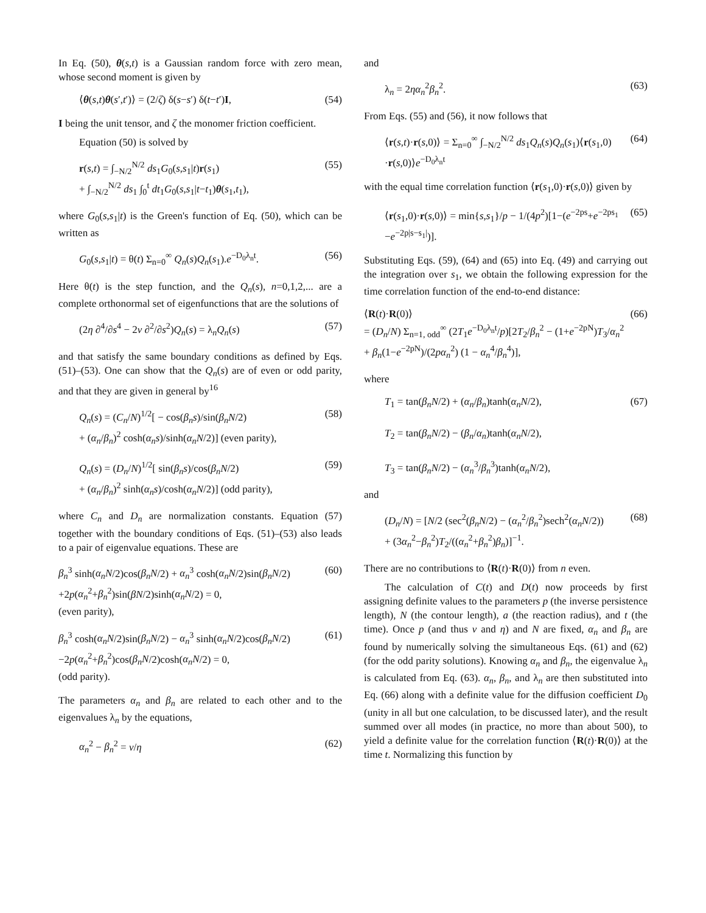In Eq. (50), θ(s,t) is a Gaussian random force with zero mean, whose second moment is given by
⟨θ(s,t)θ(s′,t′)⟩ = (2/ζ) δ(s−s′) δ(t−t′)I, (54)
I being the unit tensor, and ζ the monomer friction coefficient.
Equation (50) is solved by
r(s,t) = ∫<sub>−N/2</sub><sup>N/2</sup> ds<sub>1</sub>G<sub>0</sub>(s,s<sub>1</sub>|t)r(s<sub>1</sub>)
+ ∫<sub>−N/2</sub><sup>N/2</sup> ds<sub>1</sub> ∫<sub>0</sub><sup>t</sup> dt<sub>1</sub>G<sub>0</sub>(s,s<sub>1</sub>|t−t<sub>1</sub>)θ(s<sub>1</sub>,t<sub>1</sub>), (55)
where G<sub>0</sub>(s,s<sub>1</sub>|t) is the Green's function of Eq. (50), which can be written as
G<sub>0</sub>(s,s<sub>1</sub>|t) = θ(t) Σ<sub>n=0</sub><sup>∞</sup> Q<sub>n</sub>(s)Q<sub>n</sub>(s<sub>1</sub>).e<sup>−D<sub>0</sub>λ<sub>n</sub>t</sup>. (56)
Here θ(t) is the step function, and the Q<sub>n</sub>(s), n=0,1,2,... are a complete orthonormal set of eigenfunctions that are the solutions of
(2η ∂<sup>4</sup>/∂s<sup>4</sup> − 2ν ∂<sup>2</sup>/∂s<sup>2</sup>)Q<sub>n</sub>(s) = λ<sub>n</sub>Q<sub>n</sub>(s) (57)
and that satisfy the same boundary conditions as defined by Eqs. (51)–(53). One can show that the Q<sub>n</sub>(s) are of even or odd parity, and that they are given in general by<sup>16</sup>
Q<sub>n</sub>(s) = (C<sub>n</sub>/N)<sup>1/2</sup>[ − cos(β<sub>n</sub>s)/sin(β<sub>n</sub>N/2)
+ (α<sub>n</sub>/β<sub>n</sub>)<sup>2</sup> cosh(α<sub>n</sub>s)/sinh(α<sub>n</sub>N/2)] (even parity), (58)
Q<sub>n</sub>(s) = (D<sub>n</sub>/N)<sup>1/2</sup>[ sin(β<sub>n</sub>s)/cos(β<sub>n</sub>N/2)
+ (α<sub>n</sub>/β<sub>n</sub>)<sup>2</sup> sinh(α<sub>n</sub>s)/cosh(α<sub>n</sub>N/2)] (odd parity), (59)
where C<sub>n</sub> and D<sub>n</sub> are normalization constants. Equation (57) together with the boundary conditions of Eqs. (51)–(53) also leads to a pair of eigenvalue equations. These are
β<sub>n</sub><sup>3</sup> sinh(α<sub>n</sub>N/2)cos(β<sub>n</sub>N/2) + α<sub>n</sub><sup>3</sup> cosh(α<sub>n</sub>N/2)sin(β<sub>n</sub>N/2)
+2p(α<sub>n</sub><sup>2</sup>+β<sub>n</sub><sup>2</sup>)sin(βN/2)sinh(α<sub>n</sub>N/2) = 0,
(even parity), (60)
β<sub>n</sub><sup>3</sup> cosh(α<sub>n</sub>N/2)sin(β<sub>n</sub>N/2) − α<sub>n</sub><sup>3</sup> sinh(α<sub>n</sub>N/2)cos(β<sub>n</sub>N/2)
−2p(α<sub>n</sub><sup>2</sup>+β<sub>n</sub><sup>2</sup>)cos(β<sub>n</sub>N/2)cosh(α<sub>n</sub>N/2) = 0,
(odd parity). (61)
The parameters α<sub>n</sub> and β<sub>n</sub> are related to each other and to the eigenvalues λ<sub>n</sub> by the equations,
α<sub>n</sub><sup>2</sup> − β<sub>n</sub><sup>2</sup> = ν/η (62)
and
λ<sub>n</sub> = 2ηα<sub>n</sub><sup>2</sup>β<sub>n</sub><sup>2</sup>. (63)
From Eqs. (55) and (56), it now follows that
⟨r(s,t)·r(s,0)⟩ = Σ<sub>n=0</sub><sup>∞</sup> ∫<sub>−N/2</sub><sup>N/2</sup> ds<sub>1</sub>Q<sub>n</sub>(s)Q<sub>n</sub>(s<sub>1</sub>)⟨r(s<sub>1</sub>,0)
·r(s,0)⟩e<sup>−D<sub>0</sub>λ<sub>n</sub>t</sup> (64)
with the equal time correlation function ⟨r(s<sub>1</sub>,0)·r(s,0)⟩ given by
⟨r(s<sub>1</sub>,0)·r(s,0)⟩ = min{s,s<sub>1</sub>}/p − 1/(4p<sup>2</sup>)[1−(e<sup>−2ps</sup>+e<sup>−2ps<sub>1</sub></sup>
−e<sup>−2p|s−s<sub>1</sub>|</sup>)]. (65)
Substituting Eqs. (59), (64) and (65) into Eq. (49) and carrying out the integration over s<sub>1</sub>, we obtain the following expression for the time correlation function of the end-to-end distance:
⟨R(t)·R(0)⟩
= (D<sub>n</sub>/N) Σ<sub>n=1, odd</sub><sup>∞</sup> (2T<sub>1</sub>e<sup>−D<sub>0</sub>λ<sub>n</sub>t</sup>/p)[2T<sub>2</sub>/β<sub>n</sub><sup>2</sup> − (1+e<sup>−2pN</sup>)T<sub>3</sub>/α<sub>n</sub><sup>2</sup>
+ β<sub>n</sub>(1−e<sup>−2pN</sup>)/(2pα<sub>n</sub><sup>2</sup>) (1 − α<sub>n</sub><sup>4</sup>/β<sub>n</sub><sup>4</sup>)], (66)
where
T<sub>1</sub> = tan(β<sub>n</sub>N/2) + (α<sub>n</sub>/β<sub>n</sub>)tanh(α<sub>n</sub>N/2),
T<sub>2</sub> = tan(β<sub>n</sub>N/2) − (β<sub>n</sub>/α<sub>n</sub>)tanh(α<sub>n</sub>N/2),
T<sub>3</sub> = tan(β<sub>n</sub>N/2) − (α<sub>n</sub><sup>3</sup>/β<sub>n</sub><sup>3</sup>)tanh(α<sub>n</sub>N/2), (67)
and
(D<sub>n</sub>/N) = [N/2 (sec<sup>2</sup>(β<sub>n</sub>N/2) − (α<sub>n</sub><sup>2</sup>/β<sub>n</sub><sup>2</sup>)sech<sup>2</sup>(α<sub>n</sub>N/2))
+ (3α<sub>n</sub><sup>2</sup>−β<sub>n</sub><sup>2</sup>)T<sub>2</sub>/((α<sub>n</sub><sup>2</sup>+β<sub>n</sub><sup>2</sup>)β<sub>n</sub>)]<sup>−1</sup>. (68)
There are no contributions to ⟨R(t)·R(0)⟩ from n even.
The calculation of C(t) and D(t) now proceeds by first assigning definite values to the parameters p (the inverse persistence length), N (the contour length), a (the reaction radius), and t (the time). Once p (and thus ν and η) and N are fixed, α<sub>n</sub> and β<sub>n</sub> are found by numerically solving the simultaneous Eqs. (61) and (62) (for the odd parity solutions). Knowing α<sub>n</sub> and β<sub>n</sub>, the eigenvalue λ<sub>n</sub> is calculated from Eq. (63). α<sub>n</sub>, β<sub>n</sub>, and λ<sub>n</sub> are then substituted into Eq. (66) along with a definite value for the diffusion coefficient D<sub>0</sub> (unity in all but one calculation, to be discussed later), and the result summed over all modes (in practice, no more than about 500), to yield a definite value for the correlation function ⟨R(t)·R(0)⟩ at the time t. Normalizing this function by